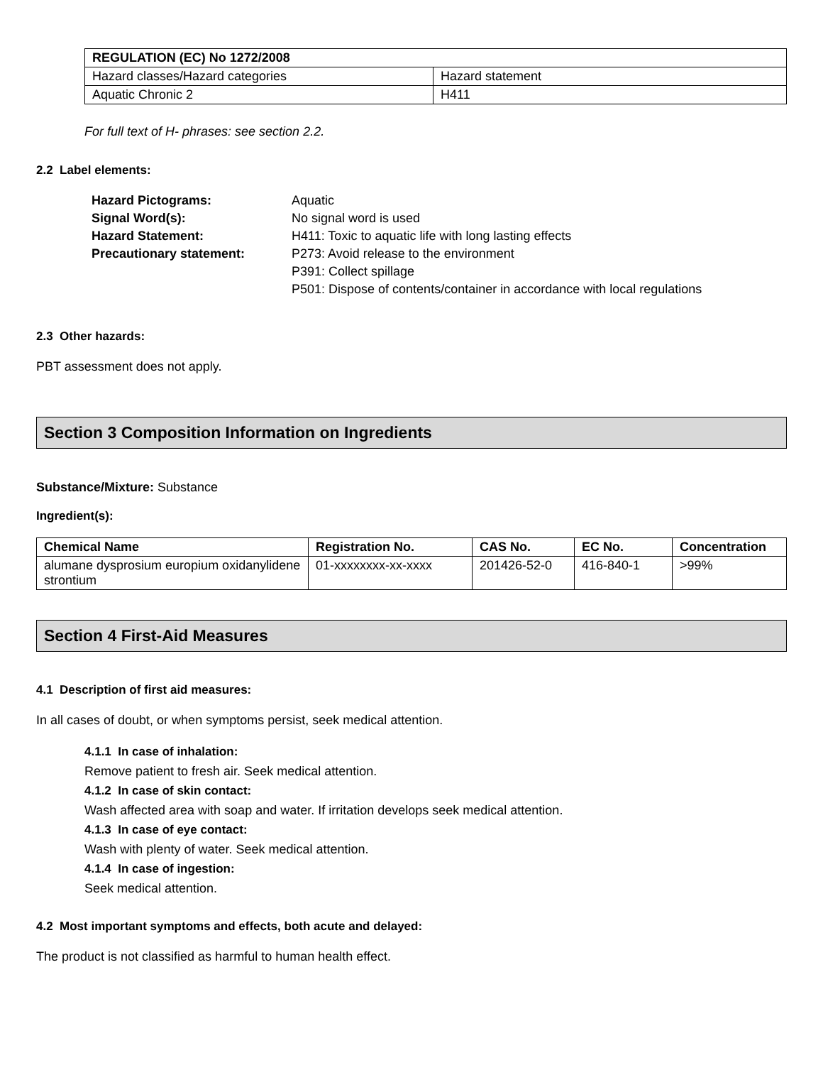| REGULATION (EC) No 1272/2008 | |
| --- | --- |
| Hazard classes/Hazard categories | Hazard statement |
| Aquatic Chronic 2 | H411 |
For full text of H- phrases: see section 2.2.
2.2 Label elements:
| Hazard Pictograms: | Aquatic |
| Signal Word(s): | No signal word is used |
| Hazard Statement: | H411: Toxic to aquatic life with long lasting effects |
| Precautionary statement: | P273: Avoid release to the environment |
| | P391: Collect spillage |
| | P501: Dispose of contents/container in accordance with local regulations |
2.3 Other hazards:
PBT assessment does not apply.
Section 3 Composition Information on Ingredients
Substance/Mixture: Substance
Ingredient(s):
| Chemical Name | Registration No. | CAS No. | EC No. | Concentration |
| --- | --- | --- | --- | --- |
| alumane dysprosium europium oxidanylidene strontium | 01-xxxxxxxx-xx-xxxx | 201426-52-0 | 416-840-1 | >99% |
Section 4 First-Aid Measures
4.1 Description of first aid measures:
In all cases of doubt, or when symptoms persist, seek medical attention.
4.1.1 In case of inhalation:
Remove patient to fresh air. Seek medical attention.
4.1.2 In case of skin contact:
Wash affected area with soap and water. If irritation develops seek medical attention.
4.1.3 In case of eye contact:
Wash with plenty of water. Seek medical attention.
4.1.4 In case of ingestion:
Seek medical attention.
4.2 Most important symptoms and effects, both acute and delayed:
The product is not classified as harmful to human health effect.